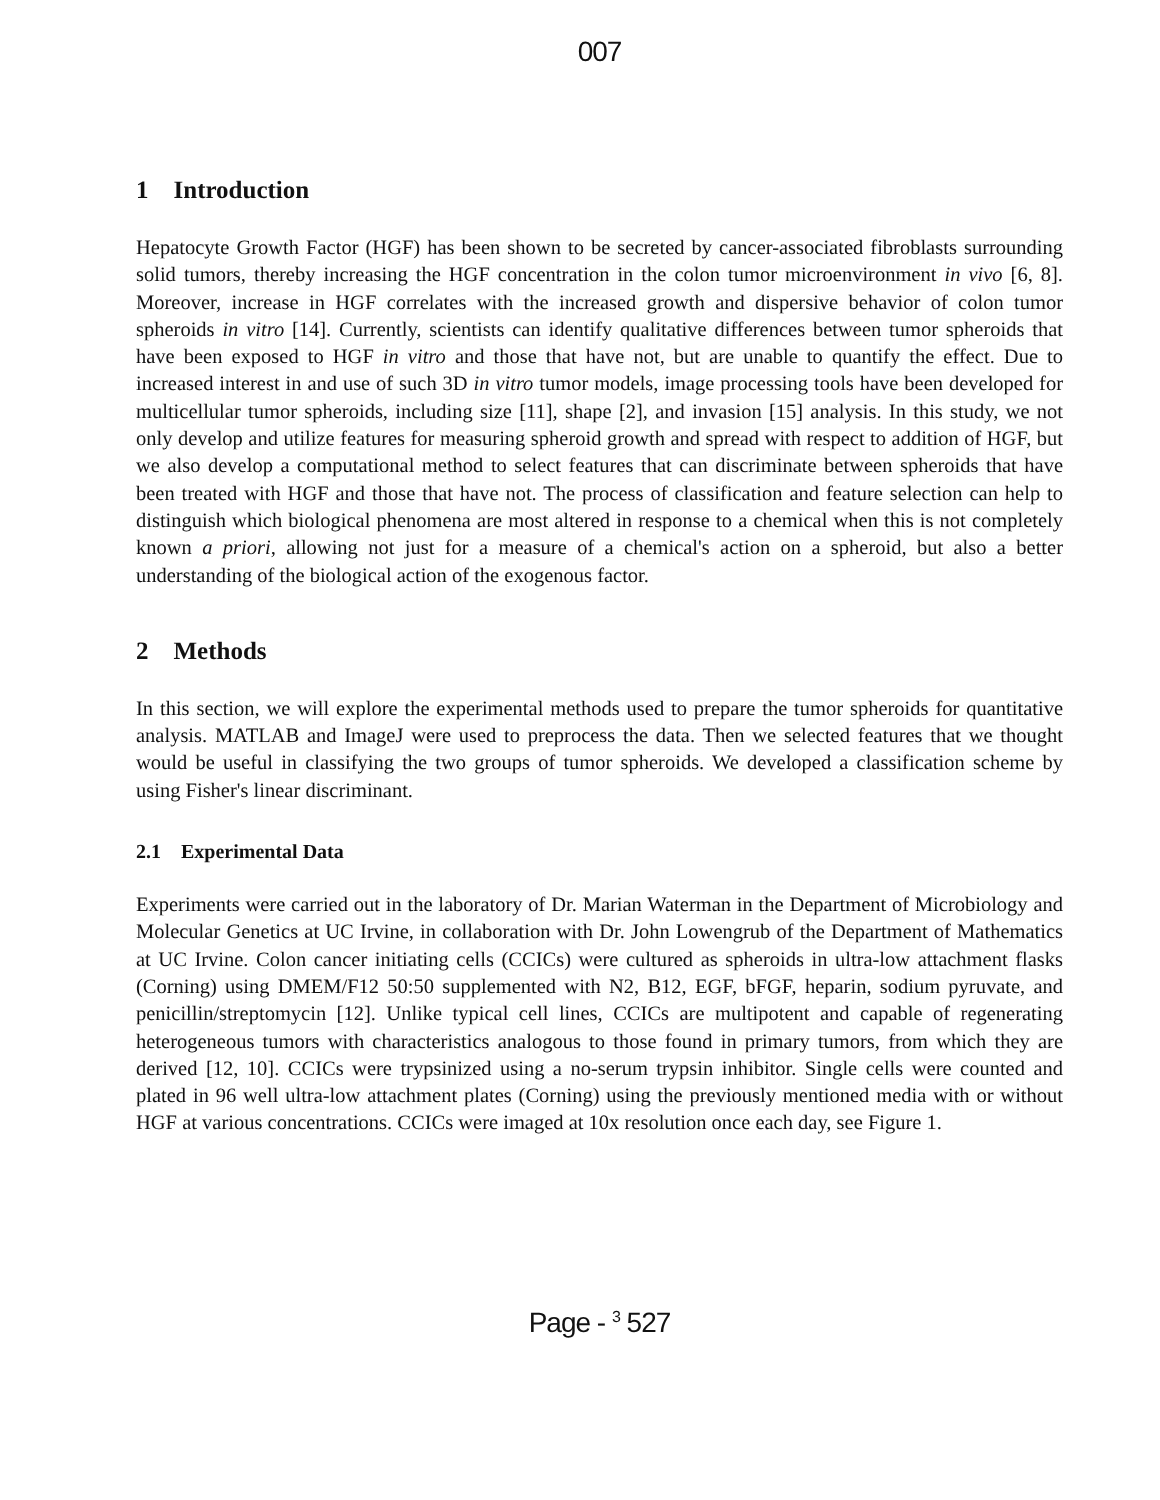007
1 Introduction
Hepatocyte Growth Factor (HGF) has been shown to be secreted by cancer-associated fibroblasts surrounding solid tumors, thereby increasing the HGF concentration in the colon tumor microenvironment in vivo [6, 8]. Moreover, increase in HGF correlates with the increased growth and dispersive behavior of colon tumor spheroids in vitro [14]. Currently, scientists can identify qualitative differences between tumor spheroids that have been exposed to HGF in vitro and those that have not, but are unable to quantify the effect. Due to increased interest in and use of such 3D in vitro tumor models, image processing tools have been developed for multicellular tumor spheroids, including size [11], shape [2], and invasion [15] analysis. In this study, we not only develop and utilize features for measuring spheroid growth and spread with respect to addition of HGF, but we also develop a computational method to select features that can discriminate between spheroids that have been treated with HGF and those that have not. The process of classification and feature selection can help to distinguish which biological phenomena are most altered in response to a chemical when this is not completely known a priori, allowing not just for a measure of a chemical's action on a spheroid, but also a better understanding of the biological action of the exogenous factor.
2 Methods
In this section, we will explore the experimental methods used to prepare the tumor spheroids for quantitative analysis. MATLAB and ImageJ were used to preprocess the data. Then we selected features that we thought would be useful in classifying the two groups of tumor spheroids. We developed a classification scheme by using Fisher's linear discriminant.
2.1 Experimental Data
Experiments were carried out in the laboratory of Dr. Marian Waterman in the Department of Microbiology and Molecular Genetics at UC Irvine, in collaboration with Dr. John Lowengrub of the Department of Mathematics at UC Irvine. Colon cancer initiating cells (CCICs) were cultured as spheroids in ultra-low attachment flasks (Corning) using DMEM/F12 50:50 supplemented with N2, B12, EGF, bFGF, heparin, sodium pyruvate, and penicillin/streptomycin [12]. Unlike typical cell lines, CCICs are multipotent and capable of regenerating heterogeneous tumors with characteristics analogous to those found in primary tumors, from which they are derived [12, 10]. CCICs were trypsinized using a no-serum trypsin inhibitor. Single cells were counted and plated in 96 well ultra-low attachment plates (Corning) using the previously mentioned media with or without HGF at various concentrations. CCICs were imaged at 10x resolution once each day, see Figure 1.
Page - <sup>3</sup> 527